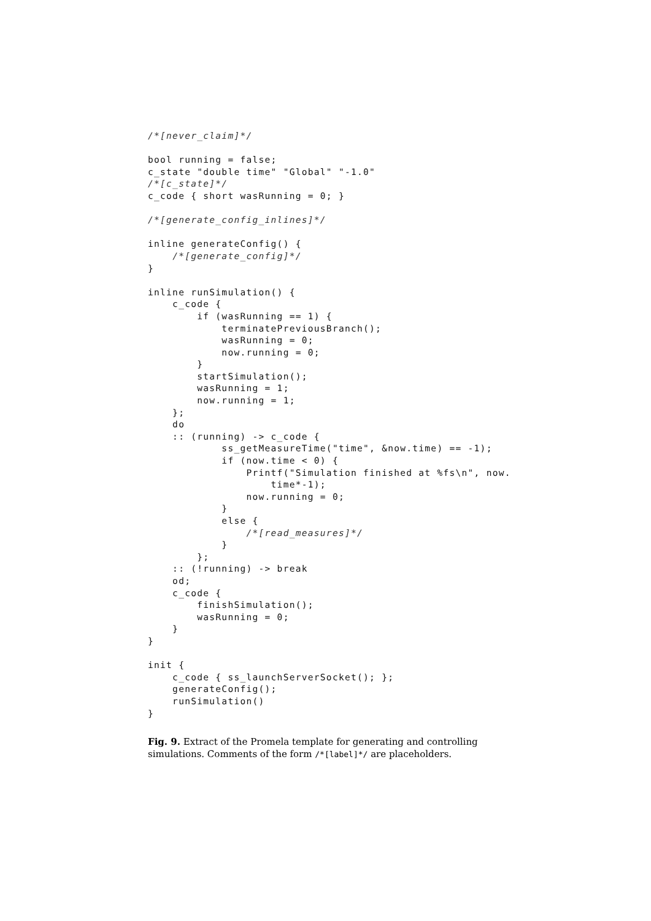/*[never_claim]*/

bool running = false;
c_state "double time" "Global" "-1.0"
/*[c_state]*/
c_code { short wasRunning = 0; }

/*[generate_config_inlines]*/

inline generateConfig() {
    /*[generate_config]*/
}

inline runSimulation() {
    c_code {
        if (wasRunning == 1) {
            terminatePreviousBranch();
            wasRunning = 0;
            now.running = 0;
        }
        startSimulation();
        wasRunning = 1;
        now.running = 1;
    };
    do
    :: (running) -> c_code {
            ss_getMeasureTime("time", &now.time) == -1);
            if (now.time < 0) {
                Printf("Simulation finished at %fs\n", now.
                    time*-1);
                now.running = 0;
            }
            else {
                /*[read_measures]*/
            }
        };
    :: (!running) -> break
    od;
    c_code {
        finishSimulation();
        wasRunning = 0;
    }
}

init {
    c_code { ss_launchServerSocket(); };
    generateConfig();
    runSimulation()
}
Fig. 9. Extract of the Promela template for generating and controlling simulations. Comments of the form /*[label]*/ are placeholders.